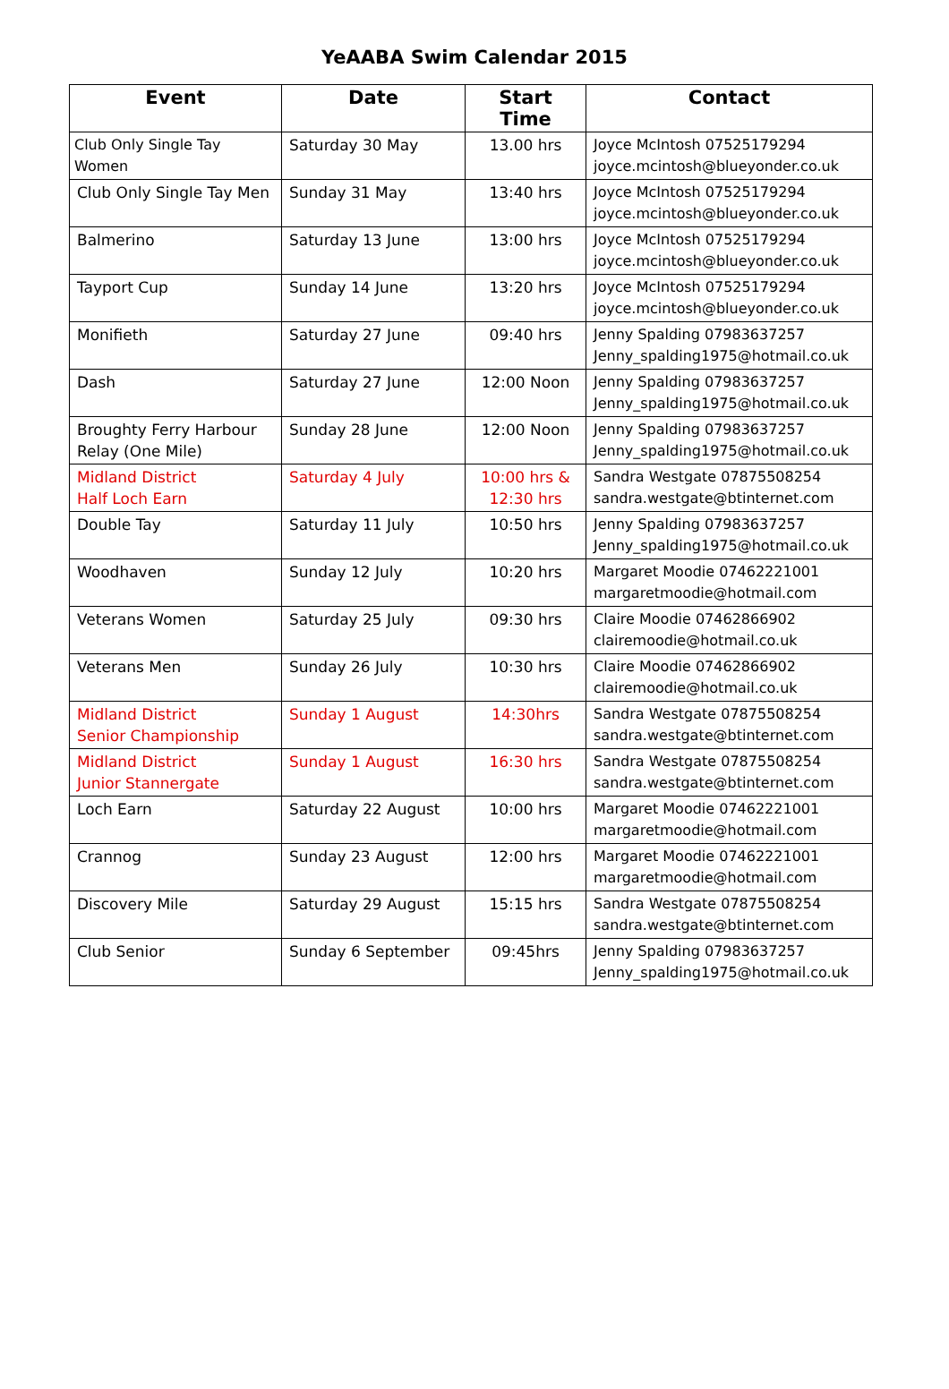YeAABA Swim Calendar 2015
| Event | Date | Start Time | Contact |
| --- | --- | --- | --- |
| Club Only Single Tay Women | Saturday 30 May | 13.00 hrs | Joyce McIntosh 07525179294 joyce.mcintosh@blueyonder.co.uk |
| Club Only Single Tay Men | Sunday 31 May | 13:40 hrs | Joyce McIntosh 07525179294 joyce.mcintosh@blueyonder.co.uk |
| Balmerino | Saturday 13 June | 13:00 hrs | Joyce McIntosh 07525179294 joyce.mcintosh@blueyonder.co.uk |
| Tayport Cup | Sunday 14 June | 13:20 hrs | Joyce McIntosh 07525179294 joyce.mcintosh@blueyonder.co.uk |
| Monifieth | Saturday 27 June | 09:40 hrs | Jenny Spalding 07983637257 Jenny_spalding1975@hotmail.co.uk |
| Dash | Saturday 27 June | 12:00 Noon | Jenny Spalding 07983637257 Jenny_spalding1975@hotmail.co.uk |
| Broughty Ferry Harbour Relay (One Mile) | Sunday 28 June | 12:00 Noon | Jenny Spalding 07983637257 Jenny_spalding1975@hotmail.co.uk |
| Midland District Half Loch Earn | Saturday 4 July | 10:00 hrs & 12:30 hrs | Sandra Westgate 07875508254 sandra.westgate@btinternet.com |
| Double Tay | Saturday 11 July | 10:50 hrs | Jenny Spalding 07983637257 Jenny_spalding1975@hotmail.co.uk |
| Woodhaven | Sunday 12 July | 10:20 hrs | Margaret Moodie 07462221001 margaretmoodie@hotmail.com |
| Veterans Women | Saturday 25 July | 09:30 hrs | Claire Moodie 07462866902 clairemoodie@hotmail.co.uk |
| Veterans Men | Sunday 26 July | 10:30 hrs | Claire Moodie 07462866902 clairemoodie@hotmail.co.uk |
| Midland District Senior Championship | Sunday 1 August | 14:30hrs | Sandra Westgate 07875508254 sandra.westgate@btinternet.com |
| Midland District Junior Stannergate | Sunday 1 August | 16:30 hrs | Sandra Westgate 07875508254 sandra.westgate@btinternet.com |
| Loch Earn | Saturday 22 August | 10:00 hrs | Margaret Moodie 07462221001 margaretmoodie@hotmail.com |
| Crannog | Sunday 23 August | 12:00 hrs | Margaret Moodie 07462221001 margaretmoodie@hotmail.com |
| Discovery Mile | Saturday 29 August | 15:15 hrs | Sandra Westgate 07875508254 sandra.westgate@btinternet.com |
| Club Senior | Sunday 6 September | 09:45hrs | Jenny Spalding 07983637257 Jenny_spalding1975@hotmail.co.uk |